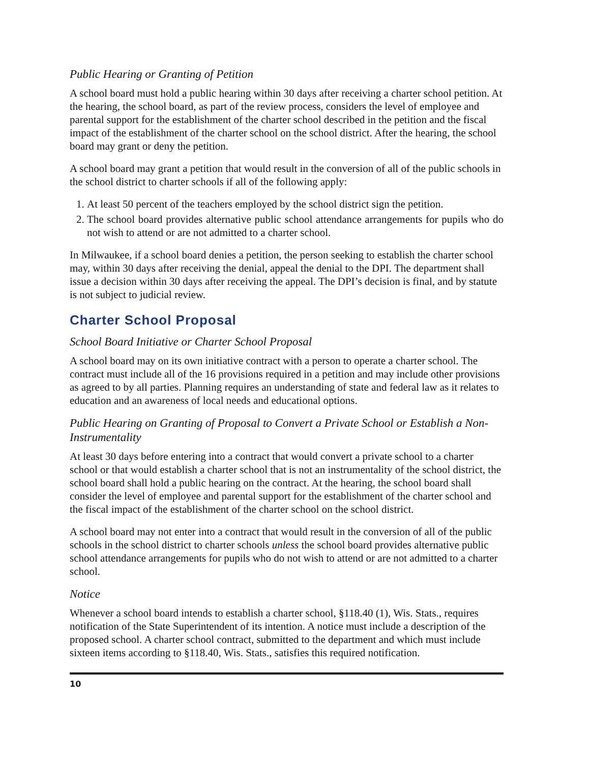Public Hearing or Granting of Petition
A school board must hold a public hearing within 30 days after receiving a charter school petition. At the hearing, the school board, as part of the review process, considers the level of employee and parental support for the establishment of the charter school described in the petition and the fiscal impact of the establishment of the charter school on the school district. After the hearing, the school board may grant or deny the petition.
A school board may grant a petition that would result in the conversion of all of the public schools in the school district to charter schools if all of the following apply:
1. At least 50 percent of the teachers employed by the school district sign the petition.
2. The school board provides alternative public school attendance arrangements for pupils who do not wish to attend or are not admitted to a charter school.
In Milwaukee, if a school board denies a petition, the person seeking to establish the charter school may, within 30 days after receiving the denial, appeal the denial to the DPI. The department shall issue a decision within 30 days after receiving the appeal. The DPI’s decision is final, and by statute is not subject to judicial review.
Charter School Proposal
School Board Initiative or Charter School Proposal
A school board may on its own initiative contract with a person to operate a charter school. The contract must include all of the 16 provisions required in a petition and may include other provisions as agreed to by all parties. Planning requires an understanding of state and federal law as it relates to education and an awareness of local needs and educational options.
Public Hearing on Granting of Proposal to Convert a Private School or Establish a Non-Instrumentality
At least 30 days before entering into a contract that would convert a private school to a charter school or that would establish a charter school that is not an instrumentality of the school district, the school board shall hold a public hearing on the contract. At the hearing, the school board shall consider the level of employee and parental support for the establishment of the charter school and the fiscal impact of the establishment of the charter school on the school district.
A school board may not enter into a contract that would result in the conversion of all of the public schools in the school district to charter schools unless the school board provides alternative public school attendance arrangements for pupils who do not wish to attend or are not admitted to a charter school.
Notice
Whenever a school board intends to establish a charter school, §118.40 (1), Wis. Stats., requires notification of the State Superintendent of its intention. A notice must include a description of the proposed school. A charter school contract, submitted to the department and which must include sixteen items according to §118.40, Wis. Stats., satisfies this required notification.
10